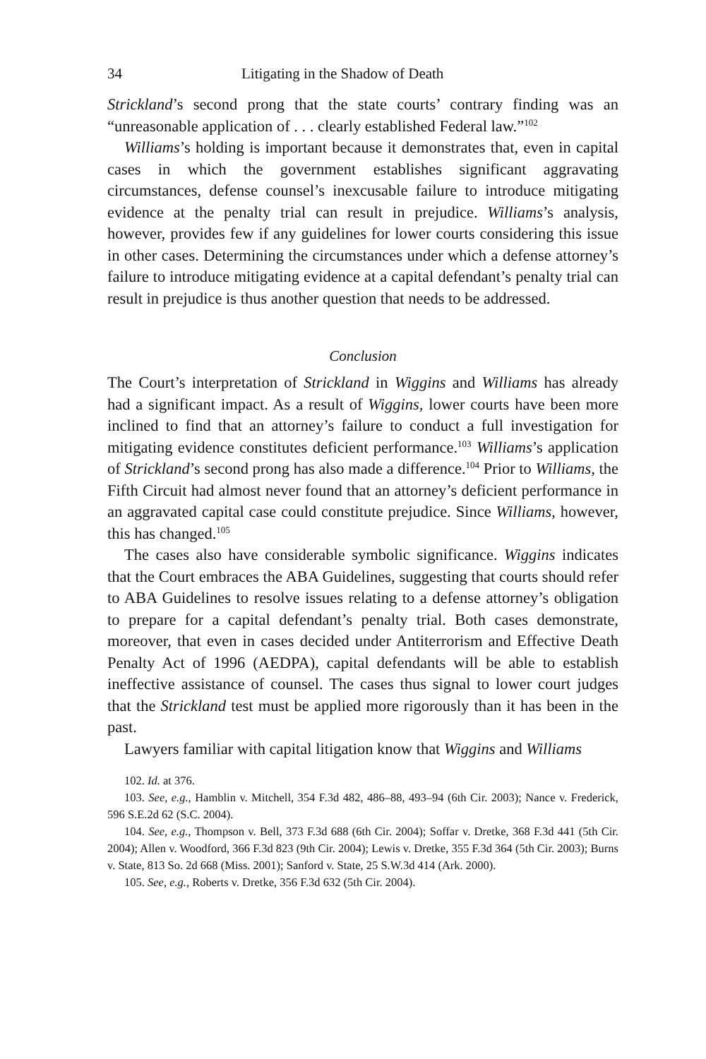34 Litigating in the Shadow of Death
Strickland’s second prong that the state courts’ contrary finding was an “unreasonable application of . . . clearly established Federal law.”<sup>102</sup>
Williams’s holding is important because it demonstrates that, even in capital cases in which the government establishes significant aggravating circumstances, defense counsel’s inexcusable failure to introduce mitigating evidence at the penalty trial can result in prejudice. Williams’s analysis, however, provides few if any guidelines for lower courts considering this issue in other cases. Determining the circumstances under which a defense attorney’s failure to introduce mitigating evidence at a capital defendant’s penalty trial can result in prejudice is thus another question that needs to be addressed.
Conclusion
The Court’s interpretation of Strickland in Wiggins and Williams has already had a significant impact. As a result of Wiggins, lower courts have been more inclined to find that an attorney’s failure to conduct a full investigation for mitigating evidence constitutes deficient performance.<sup>103</sup> Williams’s application of Strickland’s second prong has also made a difference.<sup>104</sup> Prior to Williams, the Fifth Circuit had almost never found that an attorney’s deficient performance in an aggravated capital case could constitute prejudice. Since Williams, however, this has changed.<sup>105</sup>
The cases also have considerable symbolic significance. Wiggins indicates that the Court embraces the ABA Guidelines, suggesting that courts should refer to ABA Guidelines to resolve issues relating to a defense attorney’s obligation to prepare for a capital defendant’s penalty trial. Both cases demonstrate, moreover, that even in cases decided under Antiterrorism and Effective Death Penalty Act of 1996 (AEDPA), capital defendants will be able to establish ineffective assistance of counsel. The cases thus signal to lower court judges that the Strickland test must be applied more rigorously than it has been in the past.
Lawyers familiar with capital litigation know that Wiggins and Williams
102. Id. at 376.
103. See, e.g., Hamblin v. Mitchell, 354 F.3d 482, 486–88, 493–94 (6th Cir. 2003); Nance v. Frederick, 596 S.E.2d 62 (S.C. 2004).
104. See, e.g., Thompson v. Bell, 373 F.3d 688 (6th Cir. 2004); Soffar v. Dretke, 368 F.3d 441 (5th Cir. 2004); Allen v. Woodford, 366 F.3d 823 (9th Cir. 2004); Lewis v. Dretke, 355 F.3d 364 (5th Cir. 2003); Burns v. State, 813 So. 2d 668 (Miss. 2001); Sanford v. State, 25 S.W.3d 414 (Ark. 2000).
105. See, e.g., Roberts v. Dretke, 356 F.3d 632 (5th Cir. 2004).